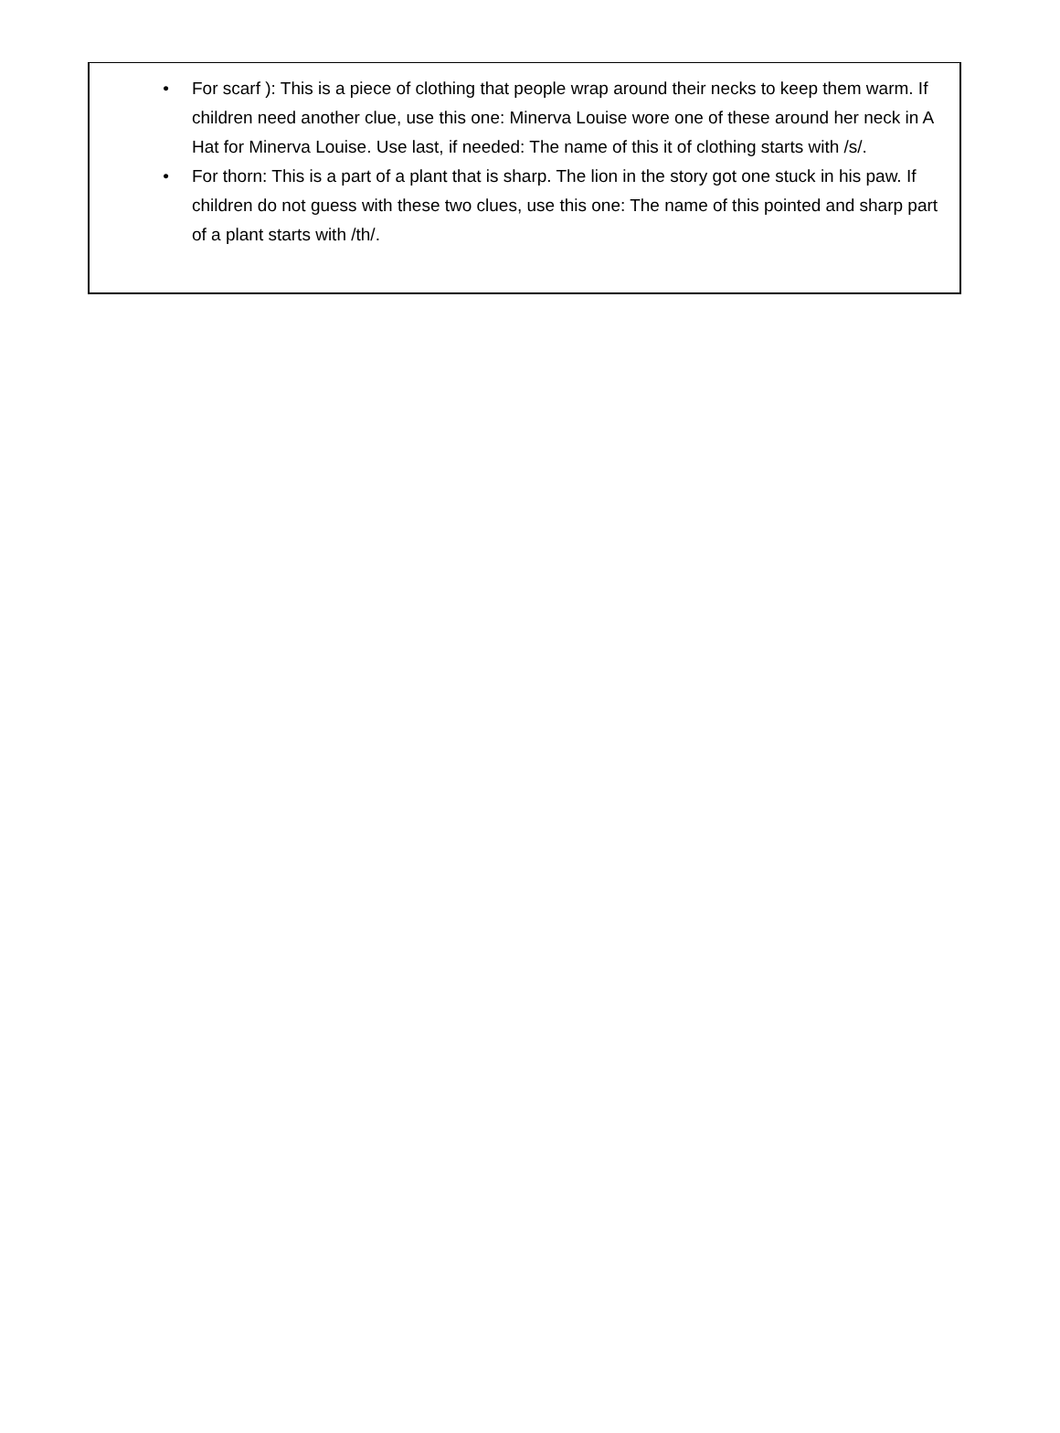• For scarf ): This is a piece of clothing that people wrap around their necks to keep them warm. If children need another clue, use this one: Minerva Louise wore one of these around her neck in A Hat for Minerva Louise. Use last, if needed: The name of this it of clothing starts with /s/.
• For thorn: This is a part of a plant that is sharp. The lion in the story got one stuck in his paw. If children do not guess with these two clues, use this one: The name of this pointed and sharp part of a plant starts with /th/.